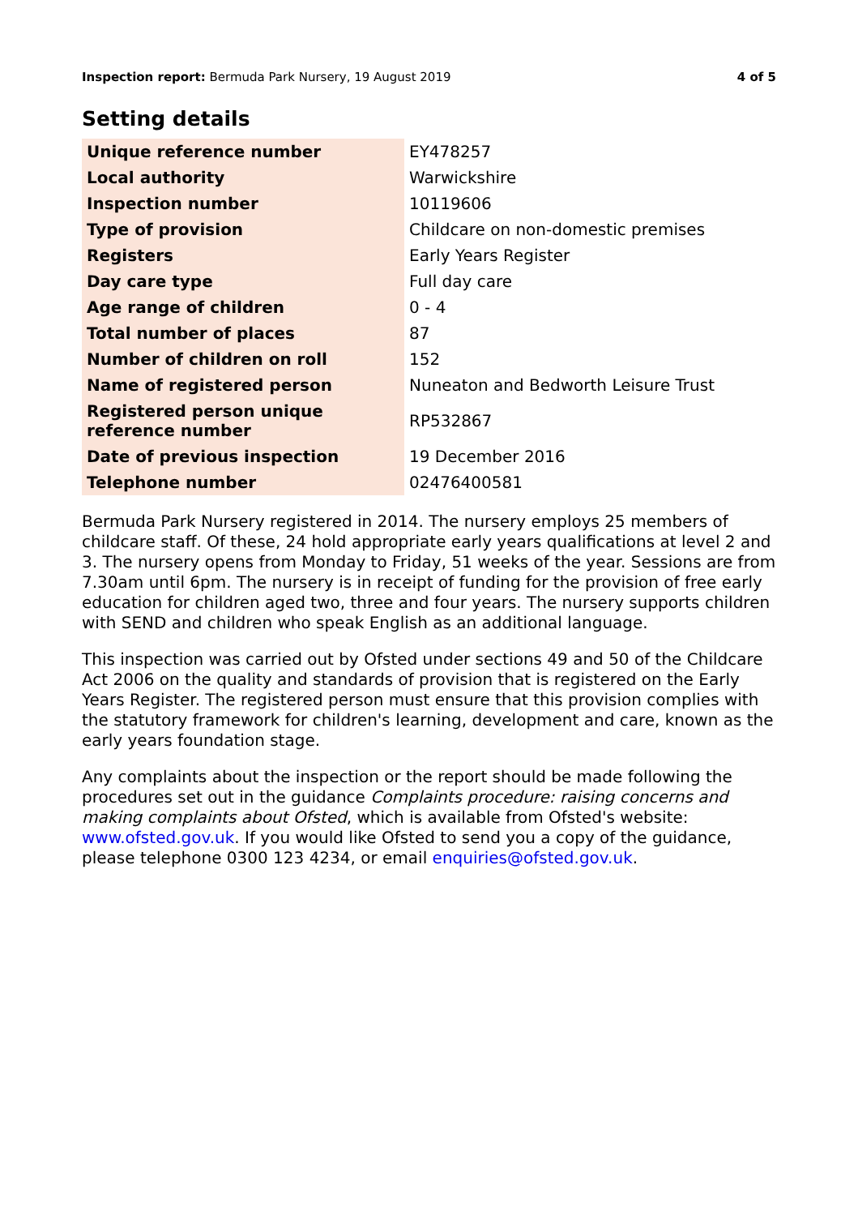Inspection report: Bermuda Park Nursery, 19 August 2019
4 of 5
Setting details
| Unique reference number | EY478257 |
| Local authority | Warwickshire |
| Inspection number | 10119606 |
| Type of provision | Childcare on non-domestic premises |
| Registers | Early Years Register |
| Day care type | Full day care |
| Age range of children | 0 - 4 |
| Total number of places | 87 |
| Number of children on roll | 152 |
| Name of registered person | Nuneaton and Bedworth Leisure Trust |
| Registered person unique reference number | RP532867 |
| Date of previous inspection | 19 December 2016 |
| Telephone number | 02476400581 |
Bermuda Park Nursery registered in 2014. The nursery employs 25 members of childcare staff. Of these, 24 hold appropriate early years qualifications at level 2 and 3. The nursery opens from Monday to Friday, 51 weeks of the year. Sessions are from 7.30am until 6pm. The nursery is in receipt of funding for the provision of free early education for children aged two, three and four years. The nursery supports children with SEND and children who speak English as an additional language.
This inspection was carried out by Ofsted under sections 49 and 50 of the Childcare Act 2006 on the quality and standards of provision that is registered on the Early Years Register. The registered person must ensure that this provision complies with the statutory framework for children's learning, development and care, known as the early years foundation stage.
Any complaints about the inspection or the report should be made following the procedures set out in the guidance Complaints procedure: raising concerns and making complaints about Ofsted, which is available from Ofsted's website: www.ofsted.gov.uk. If you would like Ofsted to send you a copy of the guidance, please telephone 0300 123 4234, or email enquiries@ofsted.gov.uk.